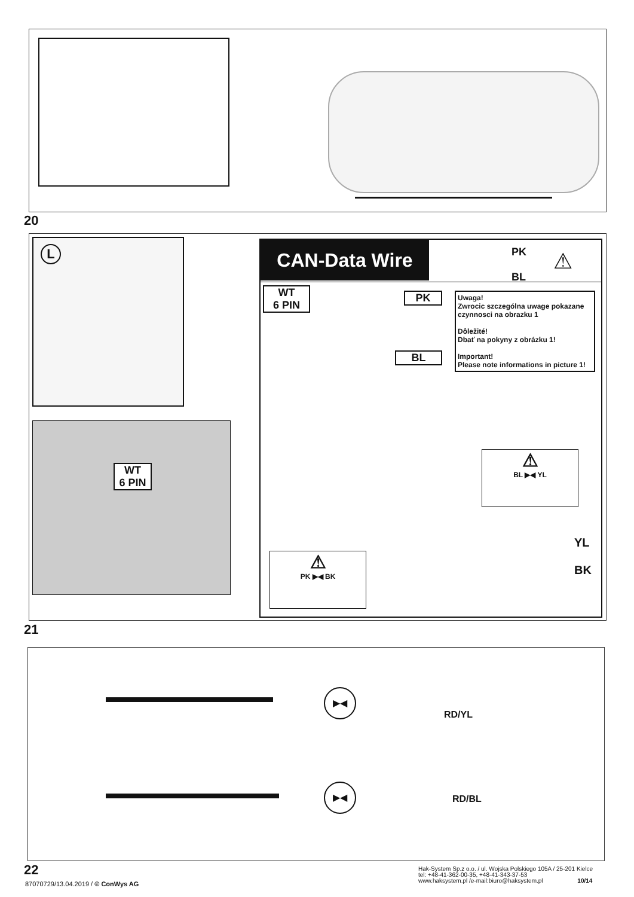20
L
WT
6 PIN
CAN-Data Wire
PK
BL
⚠
WT
6 PIN
PK
BL
Uwaga!
Zwrocic szczególna uwage pokazane czynnosci na obrazku 1
Dôležité!
Dbať na pokyny z obrázku 1!
Important!
Please note informations in picture 1!
⚠
BL ▶◀ YL
⚠
PK ▶◀ BK
YL
BK
21
▶◀
▶◀
RD/YL
RD/BL
22
87070729/13.04.2019 / © ConWys AG
Hak-System Sp.z o.o. / ul. Wojska Polskiego 105A / 25-201 Kielce
tel: +48-41-362-00-35, +48-41-343-37-53
www.haksystem.pl /e-mail:biuro@haksystem.pl 10/14